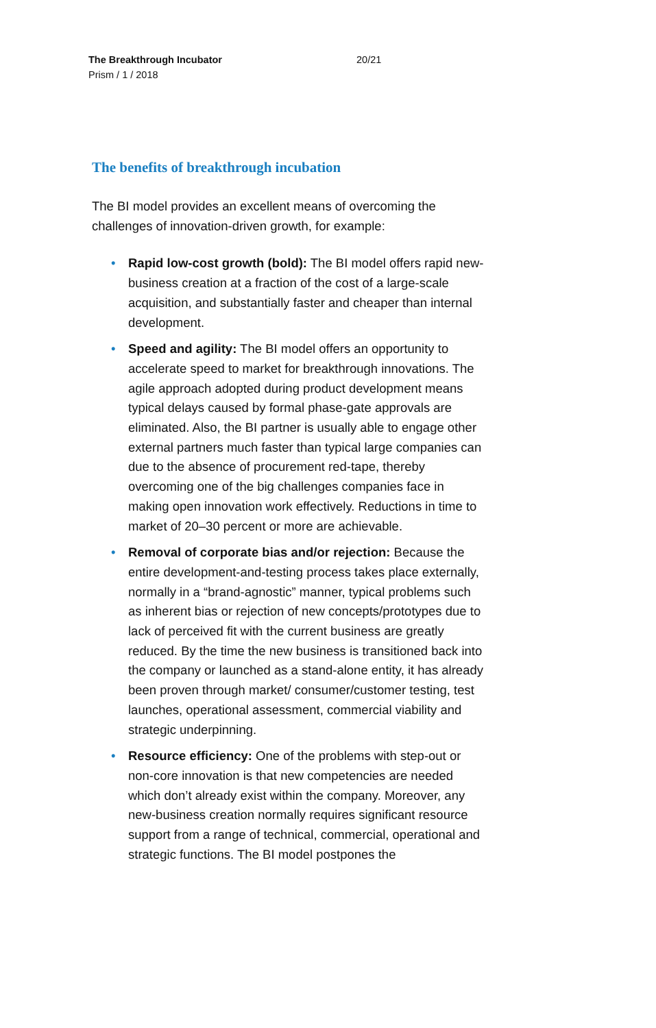The Breakthrough Incubator
Prism / 1 / 2018
20/21
The benefits of breakthrough incubation
The BI model provides an excellent means of overcoming the challenges of innovation-driven growth, for example:
• Rapid low-cost growth (bold): The BI model offers rapid new-business creation at a fraction of the cost of a large-scale acquisition, and substantially faster and cheaper than internal development.
• Speed and agility: The BI model offers an opportunity to accelerate speed to market for breakthrough innovations. The agile approach adopted during product development means typical delays caused by formal phase-gate approvals are eliminated. Also, the BI partner is usually able to engage other external partners much faster than typical large companies can due to the absence of procurement red-tape, thereby overcoming one of the big challenges companies face in making open innovation work effectively. Reductions in time to market of 20–30 percent or more are achievable.
• Removal of corporate bias and/or rejection: Because the entire development-and-testing process takes place externally, normally in a “brand-agnostic” manner, typical problems such as inherent bias or rejection of new concepts/prototypes due to lack of perceived fit with the current business are greatly reduced. By the time the new business is transitioned back into the company or launched as a stand-alone entity, it has already been proven through market/ consumer/customer testing, test launches, operational assessment, commercial viability and strategic underpinning.
• Resource efficiency: One of the problems with step-out or non-core innovation is that new competencies are needed which don’t already exist within the company. Moreover, any new-business creation normally requires significant resource support from a range of technical, commercial, operational and strategic functions. The BI model postpones the